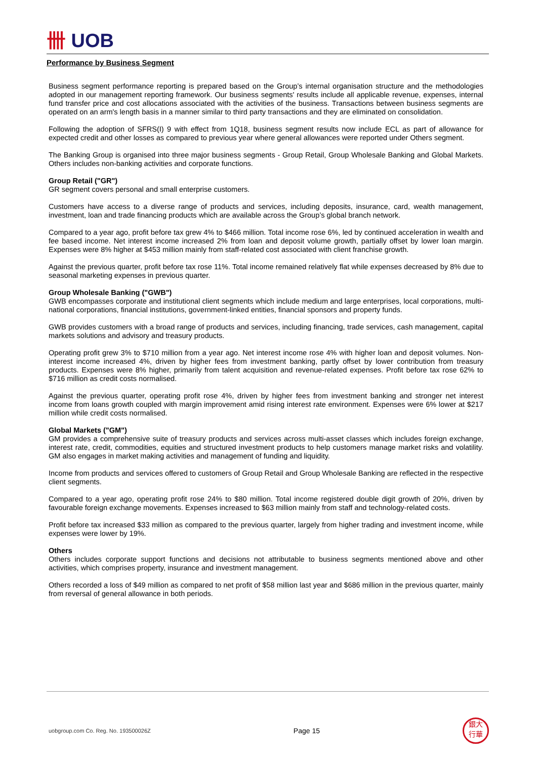卌 UOB
Performance by Business Segment
Business segment performance reporting is prepared based on the Group’s internal organisation structure and the methodologies adopted in our management reporting framework. Our business segments' results include all applicable revenue, expenses, internal fund transfer price and cost allocations associated with the activities of the business. Transactions between business segments are operated on an arm's length basis in a manner similar to third party transactions and they are eliminated on consolidation.
Following the adoption of SFRS(I) 9 with effect from 1Q18, business segment results now include ECL as part of allowance for expected credit and other losses as compared to previous year where general allowances were reported under Others segment.
The Banking Group is organised into three major business segments - Group Retail, Group Wholesale Banking and Global Markets. Others includes non-banking activities and corporate functions.
Group Retail ("GR")
GR segment covers personal and small enterprise customers.
Customers have access to a diverse range of products and services, including deposits, insurance, card, wealth management, investment, loan and trade financing products which are available across the Group’s global branch network.
Compared to a year ago, profit before tax grew 4% to $466 million. Total income rose 6%, led by continued acceleration in wealth and fee based income. Net interest income increased 2% from loan and deposit volume growth, partially offset by lower loan margin. Expenses were 8% higher at $453 million mainly from staff-related cost associated with client franchise growth.
Against the previous quarter, profit before tax rose 11%. Total income remained relatively flat while expenses decreased by 8% due to seasonal marketing expenses in previous quarter.
Group Wholesale Banking ("GWB")
GWB encompasses corporate and institutional client segments which include medium and large enterprises, local corporations, multi-national corporations, financial institutions, government-linked entities, financial sponsors and property funds.
GWB provides customers with a broad range of products and services, including financing, trade services, cash management, capital markets solutions and advisory and treasury products.
Operating profit grew 3% to $710 million from a year ago. Net interest income rose 4% with higher loan and deposit volumes. Non-interest income increased 4%, driven by higher fees from investment banking, partly offset by lower contribution from treasury products. Expenses were 8% higher, primarily from talent acquisition and revenue-related expenses. Profit before tax rose 62% to $716 million as credit costs normalised.
Against the previous quarter, operating profit rose 4%, driven by higher fees from investment banking and stronger net interest income from loans growth coupled with margin improvement amid rising interest rate environment. Expenses were 6% lower at $217 million while credit costs normalised.
Global Markets ("GM")
GM provides a comprehensive suite of treasury products and services across multi-asset classes which includes foreign exchange, interest rate, credit, commodities, equities and structured investment products to help customers manage market risks and volatility. GM also engages in market making activities and management of funding and liquidity.
Income from products and services offered to customers of Group Retail and Group Wholesale Banking are reflected in the respective client segments.
Compared to a year ago, operating profit rose 24% to $80 million. Total income registered double digit growth of 20%, driven by favourable foreign exchange movements. Expenses increased to $63 million mainly from staff and technology-related costs.
Profit before tax increased $33 million as compared to the previous quarter, largely from higher trading and investment income, while expenses were lower by 19%.
Others
Others includes corporate support functions and decisions not attributable to business segments mentioned above and other activities, which comprises property, insurance and investment management.
Others recorded a loss of $49 million as compared to net profit of $58 million last year and $686 million in the previous quarter, mainly from reversal of general allowance in both periods.
uobgroup.com Co. Reg. No. 193500026Z Page 15
銀大
行華